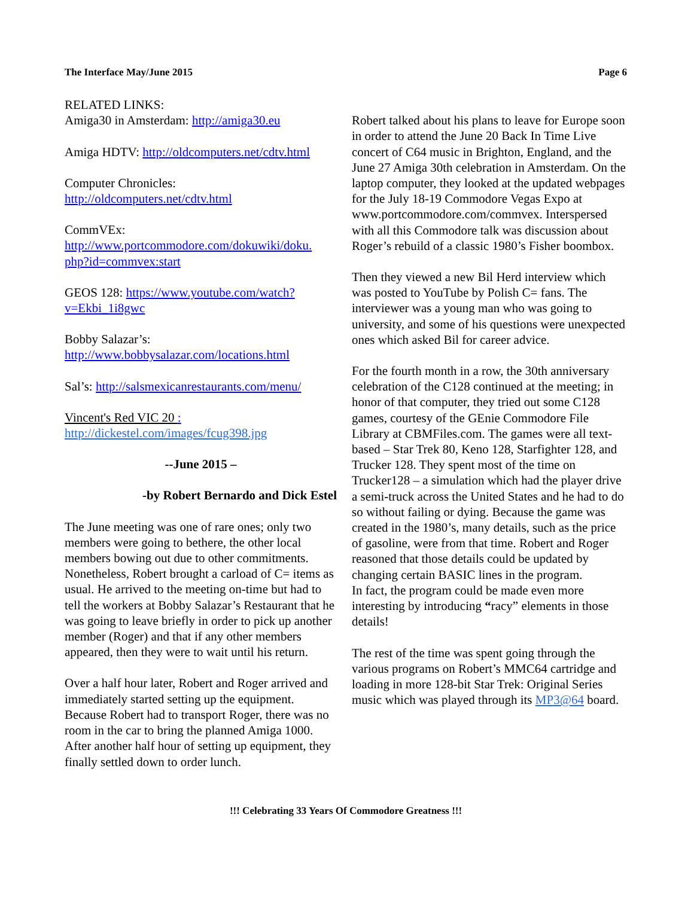The Interface May/June 2015 Page 6
RELATED LINKS:
Amiga30 in Amsterdam: http://amiga30.eu
Amiga HDTV: http://oldcomputers.net/cdtv.html
Computer Chronicles:
http://oldcomputers.net/cdtv.html
CommVEx:
http://www.portcommodore.com/dokuwiki/doku.
php?id=commvex:start
GEOS 128: https://www.youtube.com/watch?
v=Ekbi_1i8gwc
Bobby Salazar’s:
http://www.bobbysalazar.com/locations.html
Sal’s: http://salsmexicanrestaurants.com/menu/
Vincent's Red VIC 20 :
http://dickestel.com/images/fcug398.jpg
--June 2015 –
-by Robert Bernardo and Dick Estel
The June meeting was one of rare ones; only two members were going to bethere, the other local members bowing out due to other commitments. Nonetheless, Robert brought a carload of C= items as usual. He arrived to the meeting on-time but had to tell the workers at Bobby Salazar’s Restaurant that he was going to leave briefly in order to pick up another member (Roger) and that if any other members appeared, then they were to wait until his return.
Over a half hour later, Robert and Roger arrived and immediately started setting up the equipment. Because Robert had to transport Roger, there was no room in the car to bring the planned Amiga 1000. After another half hour of setting up equipment, they finally settled down to order lunch.
Robert talked about his plans to leave for Europe soon in order to attend the June 20 Back In Time Live concert of C64 music in Brighton, England, and the June 27 Amiga 30th celebration in Amsterdam. On the laptop computer, they looked at the updated webpages for the July 18-19 Commodore Vegas Expo at www.portcommodore.com/commvex. Interspersed with all this Commodore talk was discussion about Roger’s rebuild of a classic 1980’s Fisher boombox.
Then they viewed a new Bil Herd interview which was posted to YouTube by Polish C= fans. The interviewer was a young man who was going to university, and some of his questions were unexpected ones which asked Bil for career advice.
For the fourth month in a row, the 30th anniversary celebration of the C128 continued at the meeting; in honor of that computer, they tried out some C128 games, courtesy of the GEnie Commodore File Library at CBMFiles.com. The games were all text-based – Star Trek 80, Keno 128, Starfighter 128, and Trucker 128. They spent most of the time on Trucker128 – a simulation which had the player drive a semi-truck across the United States and he had to do so without failing or dying. Because the game was created in the 1980’s, many details, such as the price of gasoline, were from that time. Robert and Roger reasoned that those details could be updated by changing certain BASIC lines in the program.
In fact, the program could be made even more interesting by introducing “racy” elements in those details!
The rest of the time was spent going through the various programs on Robert’s MMC64 cartridge and loading in more 128-bit Star Trek: Original Series music which was played through its MP3@64 board.
!!! Celebrating 33 Years Of Commodore Greatness !!!